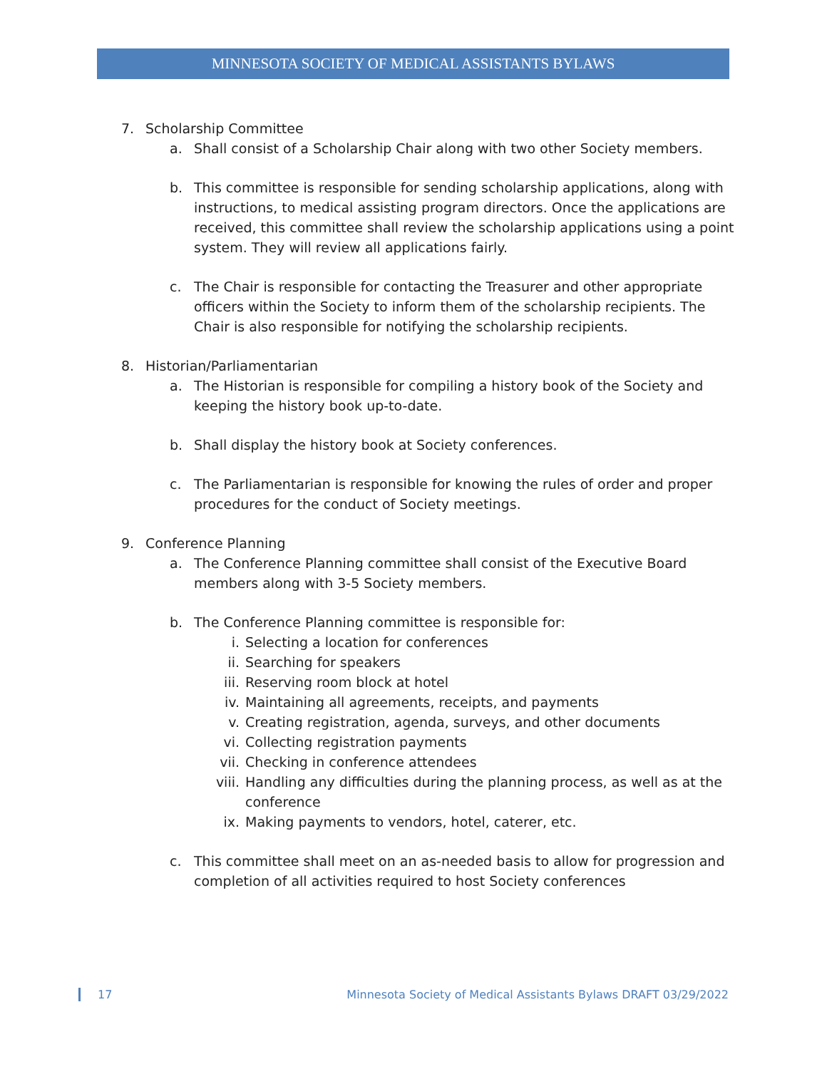MINNESOTA SOCIETY OF MEDICAL ASSISTANTS BYLAWS
7. Scholarship Committee
a. Shall consist of a Scholarship Chair along with two other Society members.
b. This committee is responsible for sending scholarship applications, along with instructions, to medical assisting program directors. Once the applications are received, this committee shall review the scholarship applications using a point system. They will review all applications fairly.
c. The Chair is responsible for contacting the Treasurer and other appropriate officers within the Society to inform them of the scholarship recipients. The Chair is also responsible for notifying the scholarship recipients.
8. Historian/Parliamentarian
a. The Historian is responsible for compiling a history book of the Society and keeping the history book up-to-date.
b. Shall display the history book at Society conferences.
c. The Parliamentarian is responsible for knowing the rules of order and proper procedures for the conduct of Society meetings.
9. Conference Planning
a. The Conference Planning committee shall consist of the Executive Board members along with 3-5 Society members.
b. The Conference Planning committee is responsible for:
i. Selecting a location for conferences
ii. Searching for speakers
iii. Reserving room block at hotel
iv. Maintaining all agreements, receipts, and payments
v. Creating registration, agenda, surveys, and other documents
vi. Collecting registration payments
vii. Checking in conference attendees
viii. Handling any difficulties during the planning process, as well as at the conference
ix. Making payments to vendors, hotel, caterer, etc.
c. This committee shall meet on an as-needed basis to allow for progression and completion of all activities required to host Society conferences
17 Minnesota Society of Medical Assistants Bylaws DRAFT 03/29/2022